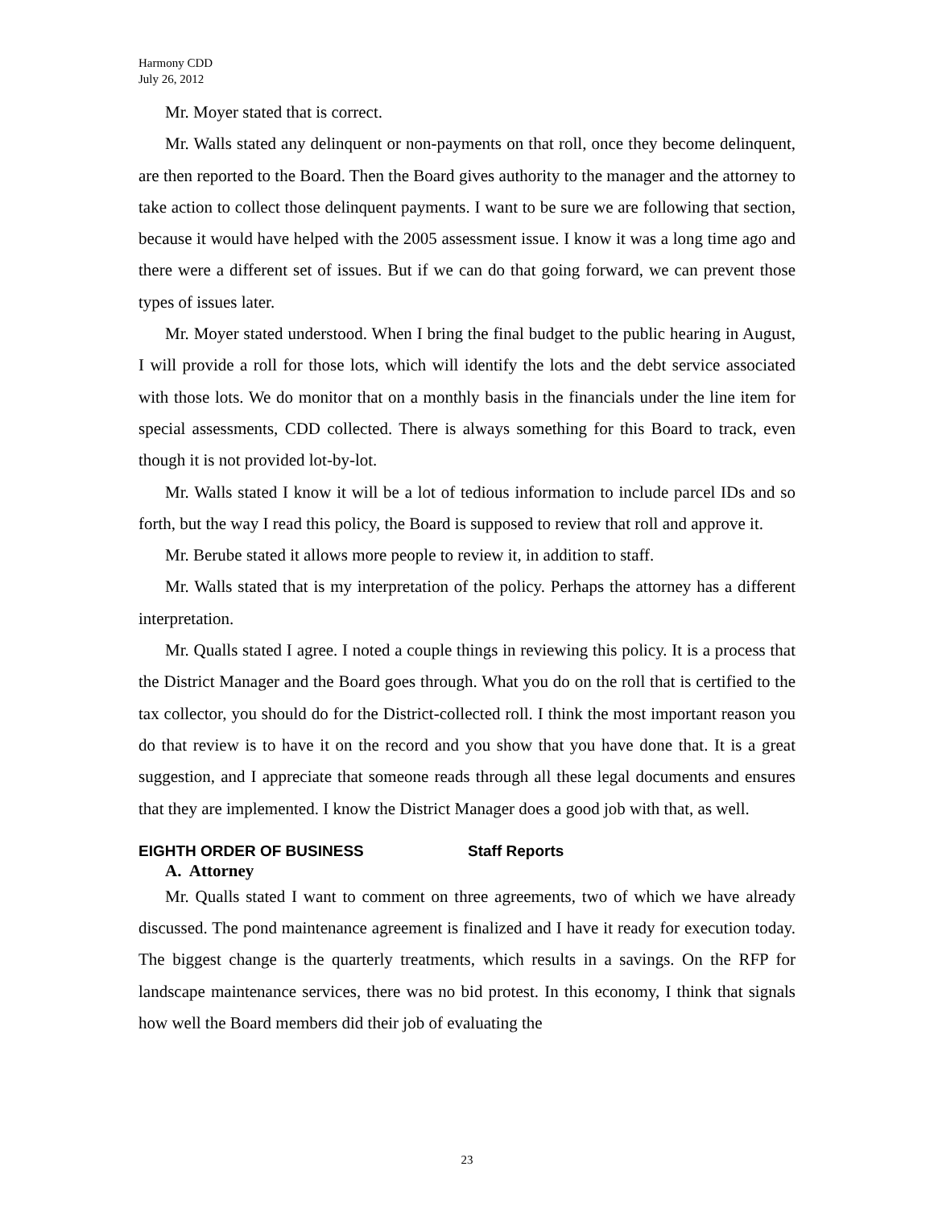Harmony CDD
July 26, 2012
Mr. Moyer stated that is correct.
Mr. Walls stated any delinquent or non-payments on that roll, once they become delinquent, are then reported to the Board. Then the Board gives authority to the manager and the attorney to take action to collect those delinquent payments. I want to be sure we are following that section, because it would have helped with the 2005 assessment issue. I know it was a long time ago and there were a different set of issues. But if we can do that going forward, we can prevent those types of issues later.
Mr. Moyer stated understood. When I bring the final budget to the public hearing in August, I will provide a roll for those lots, which will identify the lots and the debt service associated with those lots. We do monitor that on a monthly basis in the financials under the line item for special assessments, CDD collected. There is always something for this Board to track, even though it is not provided lot-by-lot.
Mr. Walls stated I know it will be a lot of tedious information to include parcel IDs and so forth, but the way I read this policy, the Board is supposed to review that roll and approve it.
Mr. Berube stated it allows more people to review it, in addition to staff.
Mr. Walls stated that is my interpretation of the policy. Perhaps the attorney has a different interpretation.
Mr. Qualls stated I agree. I noted a couple things in reviewing this policy. It is a process that the District Manager and the Board goes through. What you do on the roll that is certified to the tax collector, you should do for the District-collected roll. I think the most important reason you do that review is to have it on the record and you show that you have done that. It is a great suggestion, and I appreciate that someone reads through all these legal documents and ensures that they are implemented. I know the District Manager does a good job with that, as well.
EIGHTH ORDER OF BUSINESS Staff Reports
A. Attorney
Mr. Qualls stated I want to comment on three agreements, two of which we have already discussed. The pond maintenance agreement is finalized and I have it ready for execution today. The biggest change is the quarterly treatments, which results in a savings. On the RFP for landscape maintenance services, there was no bid protest. In this economy, I think that signals how well the Board members did their job of evaluating the
23